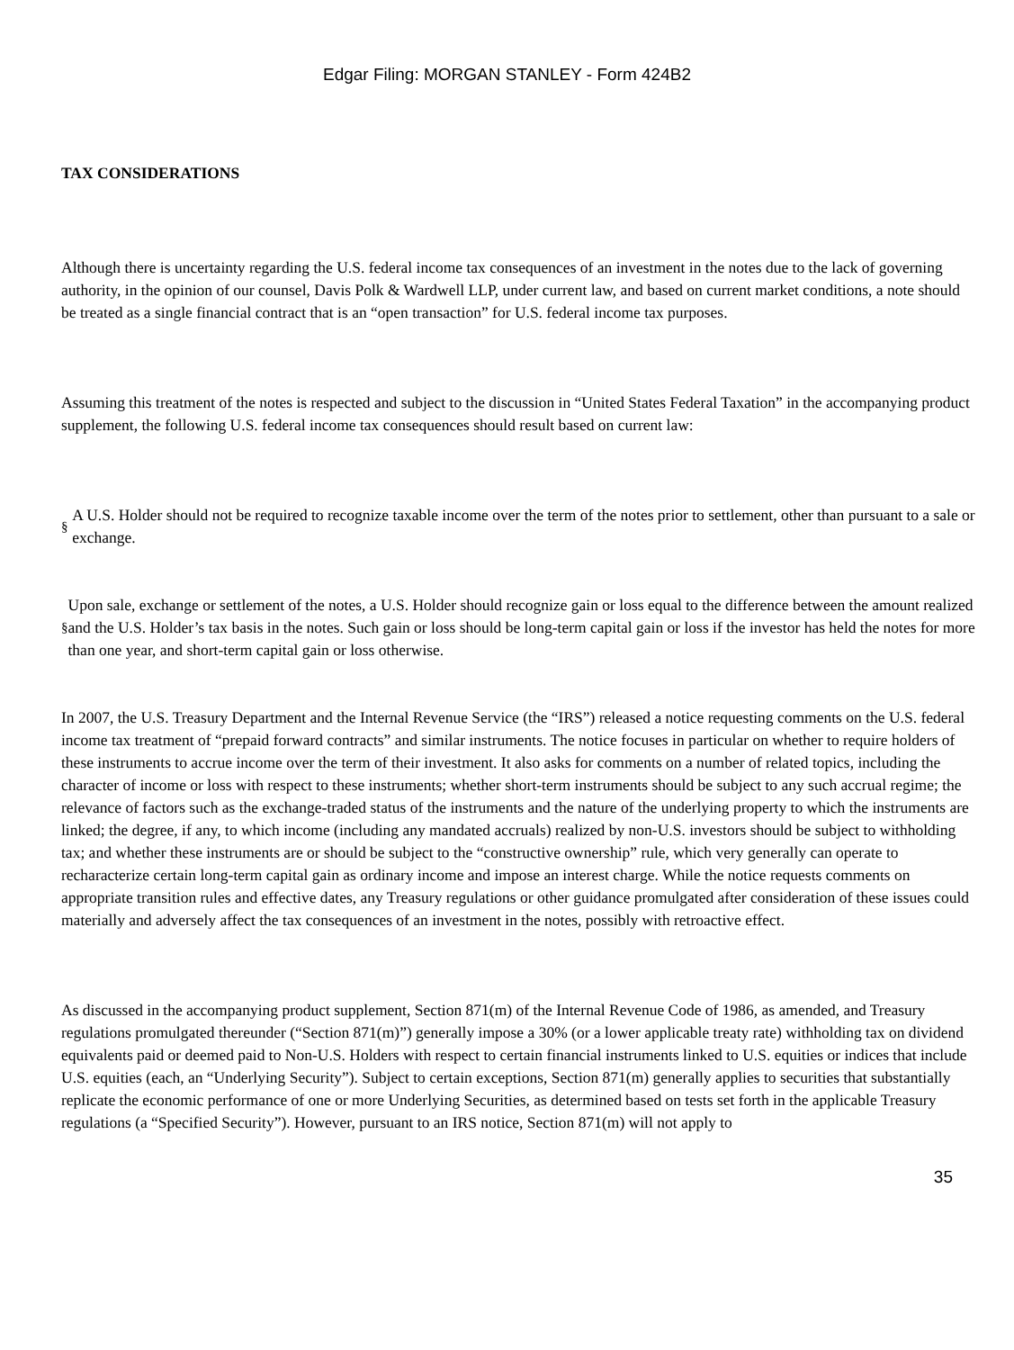Edgar Filing: MORGAN STANLEY - Form 424B2
TAX CONSIDERATIONS
Although there is uncertainty regarding the U.S. federal income tax consequences of an investment in the notes due to the lack of governing authority, in the opinion of our counsel, Davis Polk & Wardwell LLP, under current law, and based on current market conditions, a note should be treated as a single financial contract that is an “open transaction” for U.S. federal income tax purposes.
Assuming this treatment of the notes is respected and subject to the discussion in “United States Federal Taxation” in the accompanying product supplement, the following U.S. federal income tax consequences should result based on current law:
§ A U.S. Holder should not be required to recognize taxable income over the term of the notes prior to settlement, other than pursuant to a sale or exchange.
§ Upon sale, exchange or settlement of the notes, a U.S. Holder should recognize gain or loss equal to the difference between the amount realized and the U.S. Holder’s tax basis in the notes. Such gain or loss should be long-term capital gain or loss if the investor has held the notes for more than one year, and short-term capital gain or loss otherwise.
In 2007, the U.S. Treasury Department and the Internal Revenue Service (the “IRS”) released a notice requesting comments on the U.S. federal income tax treatment of “prepaid forward contracts” and similar instruments. The notice focuses in particular on whether to require holders of these instruments to accrue income over the term of their investment. It also asks for comments on a number of related topics, including the character of income or loss with respect to these instruments; whether short-term instruments should be subject to any such accrual regime; the relevance of factors such as the exchange-traded status of the instruments and the nature of the underlying property to which the instruments are linked; the degree, if any, to which income (including any mandated accruals) realized by non-U.S. investors should be subject to withholding tax; and whether these instruments are or should be subject to the “constructive ownership” rule, which very generally can operate to recharacterize certain long-term capital gain as ordinary income and impose an interest charge. While the notice requests comments on appropriate transition rules and effective dates, any Treasury regulations or other guidance promulgated after consideration of these issues could materially and adversely affect the tax consequences of an investment in the notes, possibly with retroactive effect.
As discussed in the accompanying product supplement, Section 871(m) of the Internal Revenue Code of 1986, as amended, and Treasury regulations promulgated thereunder (“Section 871(m)”) generally impose a 30% (or a lower applicable treaty rate) withholding tax on dividend equivalents paid or deemed paid to Non-U.S. Holders with respect to certain financial instruments linked to U.S. equities or indices that include U.S. equities (each, an “Underlying Security”). Subject to certain exceptions, Section 871(m) generally applies to securities that substantially replicate the economic performance of one or more Underlying Securities, as determined based on tests set forth in the applicable Treasury regulations (a “Specified Security”). However, pursuant to an IRS notice, Section 871(m) will not apply to
35